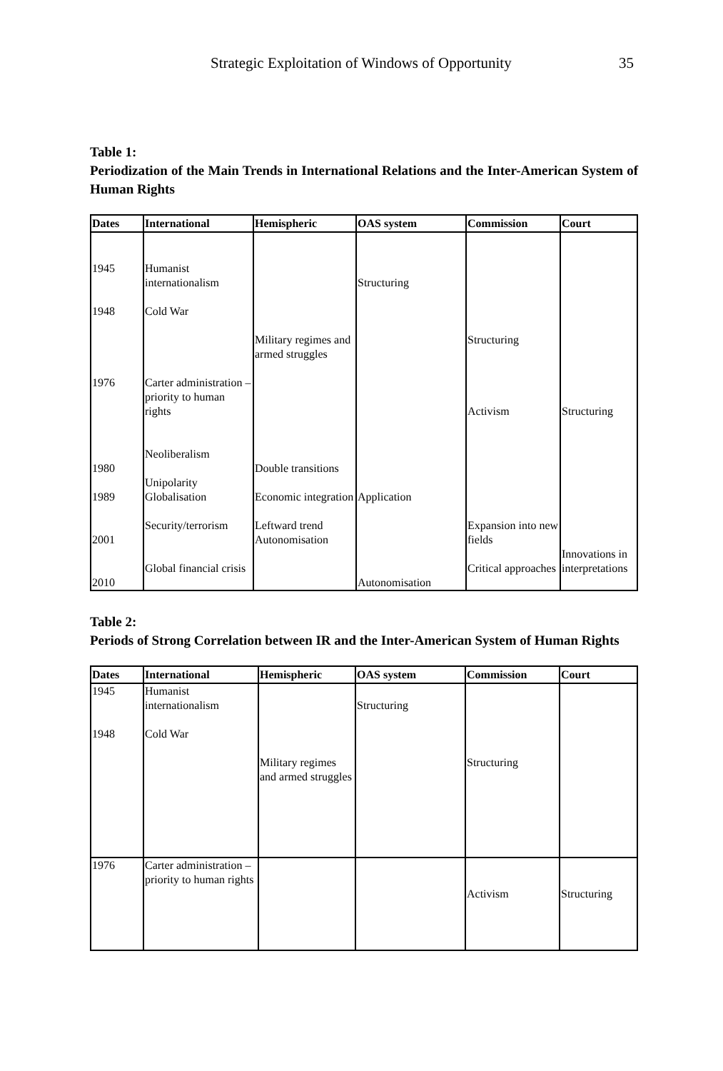Strategic Exploitation of Windows of Opportunity 35
Table 1:
Periodization of the Main Trends in International Relations and the Inter-American System of Human Rights
| Dates | International | Hemispheric | OAS system | Commission | Court |
| --- | --- | --- | --- | --- | --- |
| 1945 1948 1976 1980 1989 2001 2010 | Humanist internationalism Cold War Carter administration – priority to human rights Neoliberalism Unipolarity Globalisation Security/terrorism Global financial crisis | Military regimes and armed struggles Double transitions Economic integration Leftward trend Autonomisation | Structuring Application Autonomisation | Structuring Activism Expansion into new fields Critical approaches | Structuring Innovations in interpretations |
Table 2:
Periods of Strong Correlation between IR and the Inter-American System of Human Rights
| Dates | International | Hemispheric | OAS system | Commission | Court |
| --- | --- | --- | --- | --- | --- |
| 1945 1948 | Humanist internationalism Cold War | Military regimes and armed struggles | Structuring | Structuring | |
| 1976 | Carter administration – priority to human rights | | | Activism | Structuring |